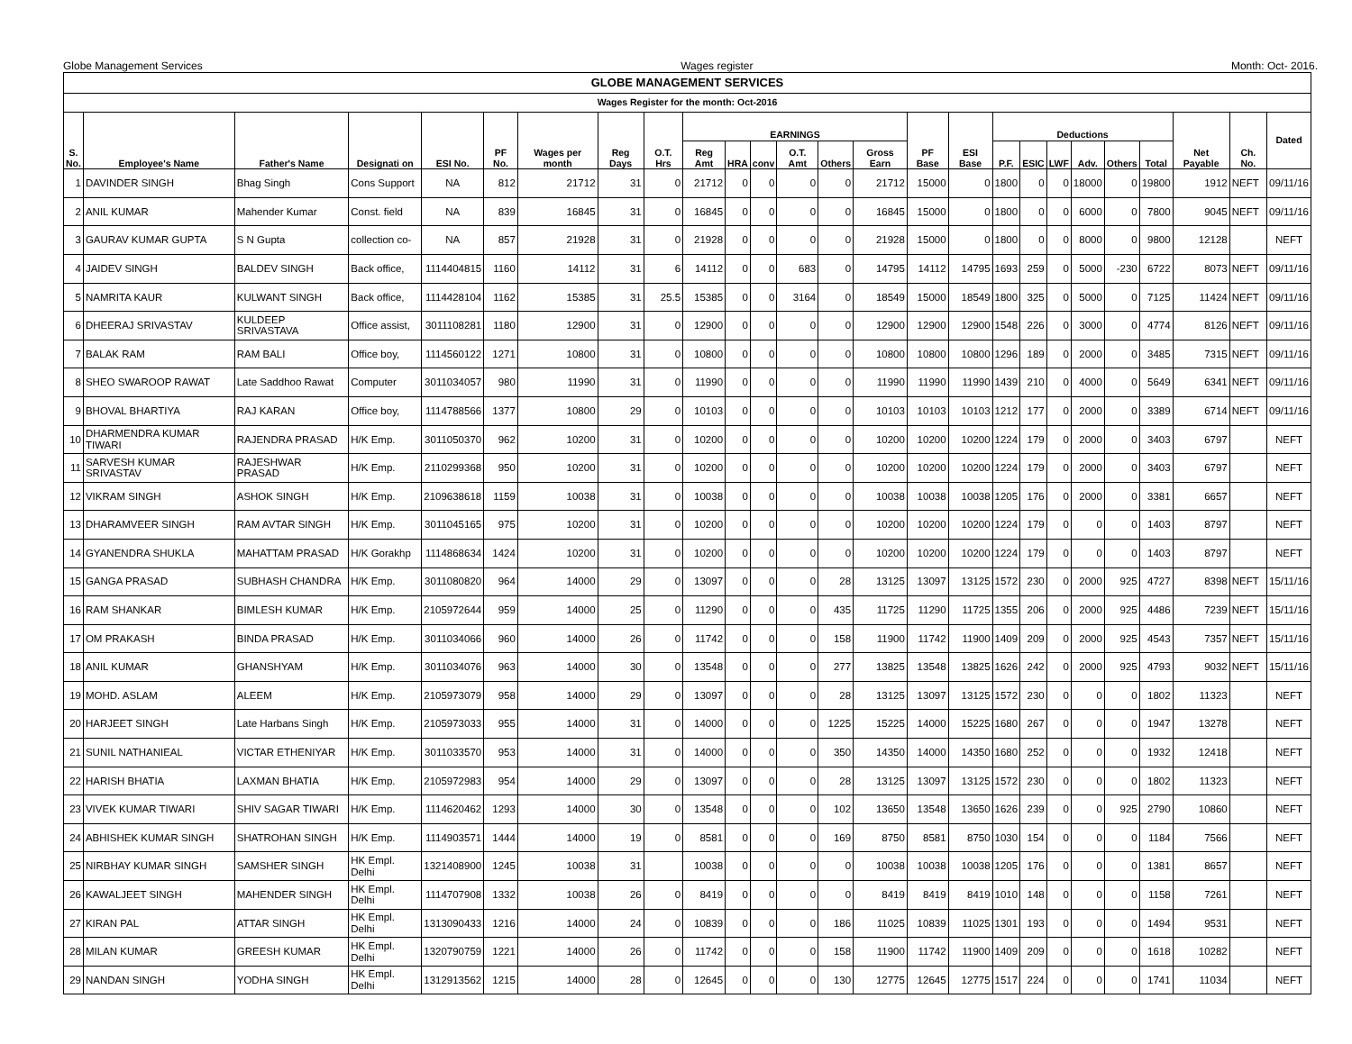Globe Management Services Wages register Month: Oct- 2016.
| GLOBE MANAGEMENT SERVICES | | | | | | | | | | | | | | | | | | | | | | | | | |
| --- | --- | --- | --- | --- | --- | --- | --- | --- | --- | --- | --- | --- | --- | --- | --- | --- | --- | --- | --- | --- | --- | --- | --- | --- | --- |
| Wages Register for the month: Oct-2016 | | | | | | | | | | | | | | | | | | | | | | | | | |
| S. No. | Employee's Name | Father's Name | Designati on | ESI No. | PF No. | Wages per month | Reg Days | O.T. Hrs | EARNINGS | | | | | | PF Base | ESI Base | Deductions | | | | | | Net Payable | Ch. No. | Dated |
| | | | | | | | | | Reg Amt | HRA | conv | O.T. Amt | Others | Gross Earn | | | P.F. | ESIC | LWF | Adv. | Others | Total | | | |
| 1 | DAVINDER SINGH | Bhag Singh | Cons Support | NA | 812 | 21712 | 31 | 0 | 21712 | 0 | 0 | 0 | 0 | 21712 | 15000 | 0 | 1800 | 0 | 0 | 18000 | 0 | 19800 | 1912 | NEFT | 09/11/16 |
| 2 | ANIL KUMAR | Mahender Kumar | Const. field | NA | 839 | 16845 | 31 | 0 | 16845 | 0 | 0 | 0 | 0 | 16845 | 15000 | 0 | 1800 | 0 | 0 | 6000 | 0 | 7800 | 9045 | NEFT | 09/11/16 |
| 3 | GAURAV KUMAR GUPTA | S N Gupta | collection co- | NA | 857 | 21928 | 31 | 0 | 21928 | 0 | 0 | 0 | 0 | 21928 | 15000 | 0 | 1800 | 0 | 0 | 8000 | 0 | 9800 | 12128 | | NEFT |
| 4 | JAIDEV SINGH | BALDEV SINGH | Back office, | 1114404815 | 1160 | 14112 | 31 | 6 | 14112 | 0 | 0 | 683 | 0 | 14795 | 14112 | 14795 | 1693 | 259 | 0 | 5000 | -230 | 6722 | 8073 | NEFT | 09/11/16 |
| 5 | NAMRITA KAUR | KULWANT SINGH | Back office, | 1114428104 | 1162 | 15385 | 31 | 25.5 | 15385 | 0 | 0 | 3164 | 0 | 18549 | 15000 | 18549 | 1800 | 325 | 0 | 5000 | 0 | 7125 | 11424 | NEFT | 09/11/16 |
| 6 | DHEERAJ SRIVASTAV | KULDEEP SRIVASTAVA | Office assist, | 3011108281 | 1180 | 12900 | 31 | 0 | 12900 | 0 | 0 | 0 | 0 | 12900 | 12900 | 12900 | 1548 | 226 | 0 | 3000 | 0 | 4774 | 8126 | NEFT | 09/11/16 |
| 7 | BALAK RAM | RAM BALI | Office boy, | 1114560122 | 1271 | 10800 | 31 | 0 | 10800 | 0 | 0 | 0 | 0 | 10800 | 10800 | 10800 | 1296 | 189 | 0 | 2000 | 0 | 3485 | 7315 | NEFT | 09/11/16 |
| 8 | SHEO SWAROOP RAWAT | Late Saddhoo Rawat | Computer | 3011034057 | 980 | 11990 | 31 | 0 | 11990 | 0 | 0 | 0 | 0 | 11990 | 11990 | 11990 | 1439 | 210 | 0 | 4000 | 0 | 5649 | 6341 | NEFT | 09/11/16 |
| 9 | BHOVAL BHARTIYA | RAJ KARAN | Office boy, | 1114788566 | 1377 | 10800 | 29 | 0 | 10103 | 0 | 0 | 0 | 0 | 10103 | 10103 | 10103 | 1212 | 177 | 0 | 2000 | 0 | 3389 | 6714 | NEFT | 09/11/16 |
| 10 | DHARMENDRA KUMAR TIWARI | RAJENDRA PRASAD | H/K Emp. | 3011050370 | 962 | 10200 | 31 | 0 | 10200 | 0 | 0 | 0 | 0 | 10200 | 10200 | 10200 | 1224 | 179 | 0 | 2000 | 0 | 3403 | 6797 | | NEFT |
| 11 | SARVESH KUMAR SRIVASTAV | RAJESHWAR PRASAD | H/K Emp. | 2110299368 | 950 | 10200 | 31 | 0 | 10200 | 0 | 0 | 0 | 0 | 10200 | 10200 | 10200 | 1224 | 179 | 0 | 2000 | 0 | 3403 | 6797 | | NEFT |
| 12 | VIKRAM SINGH | ASHOK SINGH | H/K Emp. | 2109638618 | 1159 | 10038 | 31 | 0 | 10038 | 0 | 0 | 0 | 0 | 10038 | 10038 | 10038 | 1205 | 176 | 0 | 2000 | 0 | 3381 | 6657 | | NEFT |
| 13 | DHARAMVEER SINGH | RAM AVTAR SINGH | H/K Emp. | 3011045165 | 975 | 10200 | 31 | 0 | 10200 | 0 | 0 | 0 | 0 | 10200 | 10200 | 10200 | 1224 | 179 | 0 | 0 | 0 | 1403 | 8797 | | NEFT |
| 14 | GYANENDRA SHUKLA | MAHATTAM PRASAD | H/K Gorakhp | 1114868634 | 1424 | 10200 | 31 | 0 | 10200 | 0 | 0 | 0 | 0 | 10200 | 10200 | 10200 | 1224 | 179 | 0 | 0 | 0 | 1403 | 8797 | | NEFT |
| 15 | GANGA PRASAD | SUBHASH CHANDRA | H/K Emp. | 3011080820 | 964 | 14000 | 29 | 0 | 13097 | 0 | 0 | 0 | 28 | 13125 | 13097 | 13125 | 1572 | 230 | 0 | 2000 | 925 | 4727 | 8398 | NEFT | 15/11/16 |
| 16 | RAM SHANKAR | BIMLESH KUMAR | H/K Emp. | 2105972644 | 959 | 14000 | 25 | 0 | 11290 | 0 | 0 | 0 | 435 | 11725 | 11290 | 11725 | 1355 | 206 | 0 | 2000 | 925 | 4486 | 7239 | NEFT | 15/11/16 |
| 17 | OM PRAKASH | BINDA PRASAD | H/K Emp. | 3011034066 | 960 | 14000 | 26 | 0 | 11742 | 0 | 0 | 0 | 158 | 11900 | 11742 | 11900 | 1409 | 209 | 0 | 2000 | 925 | 4543 | 7357 | NEFT | 15/11/16 |
| 18 | ANIL KUMAR | GHANSHYAM | H/K Emp. | 3011034076 | 963 | 14000 | 30 | 0 | 13548 | 0 | 0 | 0 | 277 | 13825 | 13548 | 13825 | 1626 | 242 | 0 | 2000 | 925 | 4793 | 9032 | NEFT | 15/11/16 |
| 19 | MOHD. ASLAM | ALEEM | H/K Emp. | 2105973079 | 958 | 14000 | 29 | 0 | 13097 | 0 | 0 | 0 | 28 | 13125 | 13097 | 13125 | 1572 | 230 | 0 | 0 | 0 | 1802 | 11323 | | NEFT |
| 20 | HARJEET SINGH | Late Harbans Singh | H/K Emp. | 2105973033 | 955 | 14000 | 31 | 0 | 14000 | 0 | 0 | 0 | 1225 | 15225 | 14000 | 15225 | 1680 | 267 | 0 | 0 | 0 | 1947 | 13278 | | NEFT |
| 21 | SUNIL NATHANIEAL | VICTAR ETHENIYAR | H/K Emp. | 3011033570 | 953 | 14000 | 31 | 0 | 14000 | 0 | 0 | 0 | 350 | 14350 | 14000 | 14350 | 1680 | 252 | 0 | 0 | 0 | 1932 | 12418 | | NEFT |
| 22 | HARISH BHATIA | LAXMAN BHATIA | H/K Emp. | 2105972983 | 954 | 14000 | 29 | 0 | 13097 | 0 | 0 | 0 | 28 | 13125 | 13097 | 13125 | 1572 | 230 | 0 | 0 | 0 | 1802 | 11323 | | NEFT |
| 23 | VIVEK KUMAR TIWARI | SHIV SAGAR TIWARI | H/K Emp. | 1114620462 | 1293 | 14000 | 30 | 0 | 13548 | 0 | 0 | 0 | 102 | 13650 | 13548 | 13650 | 1626 | 239 | 0 | 0 | 925 | 2790 | 10860 | | NEFT |
| 24 | ABHISHEK KUMAR SINGH | SHATROHAN SINGH | H/K Emp. | 1114903571 | 1444 | 14000 | 19 | 0 | 8581 | 0 | 0 | 0 | 169 | 8750 | 8581 | 8750 | 1030 | 154 | 0 | 0 | 0 | 1184 | 7566 | | NEFT |
| 25 | NIRBHAY KUMAR SINGH | SAMSHER SINGH | HK Empl. Delhi | 1321408900 | 1245 | 10038 | 31 | | 10038 | 0 | 0 | 0 | 0 | 10038 | 10038 | 10038 | 1205 | 176 | 0 | 0 | 0 | 1381 | 8657 | | NEFT |
| 26 | KAWALJEET SINGH | MAHENDER SINGH | HK Empl. Delhi | 1114707908 | 1332 | 10038 | 26 | 0 | 8419 | 0 | 0 | 0 | 0 | 8419 | 8419 | 8419 | 1010 | 148 | 0 | 0 | 0 | 1158 | 7261 | | NEFT |
| 27 | KIRAN PAL | ATTAR SINGH | HK Empl. Delhi | 1313090433 | 1216 | 14000 | 24 | 0 | 10839 | 0 | 0 | 0 | 186 | 11025 | 10839 | 11025 | 1301 | 193 | 0 | 0 | 0 | 1494 | 9531 | | NEFT |
| 28 | MILAN KUMAR | GREESH KUMAR | HK Empl. Delhi | 1320790759 | 1221 | 14000 | 26 | 0 | 11742 | 0 | 0 | 0 | 158 | 11900 | 11742 | 11900 | 1409 | 209 | 0 | 0 | 0 | 1618 | 10282 | | NEFT |
| 29 | NANDAN SINGH | YODHA SINGH | HK Empl. Delhi | 1312913562 | 1215 | 14000 | 28 | 0 | 12645 | 0 | 0 | 0 | 130 | 12775 | 12645 | 12775 | 1517 | 224 | 0 | 0 | 0 | 1741 | 11034 | | NEFT |